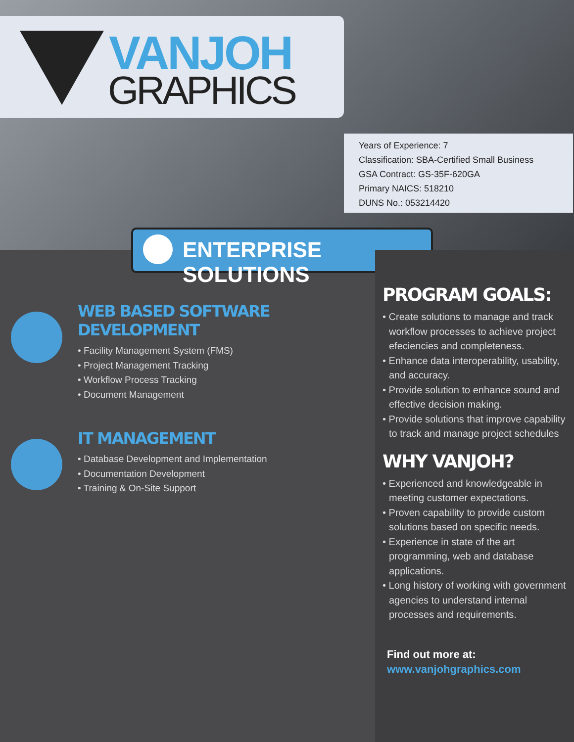VANJOH
GRAPHICS
Years of Experience: 7
Classification: SBA-Certified Small Business
GSA Contract: GS-35F-620GA
Primary NAICS: 518210
DUNS No.: 053214420
ENTERPRISE SOLUTIONS
WEB BASED SOFTWARE DEVELOPMENT
• Facility Management System (FMS)
• Project Management Tracking
• Workflow Process Tracking
• Document Management
IT MANAGEMENT
• Database Development and Implementation
• Documentation Development
• Training & On-Site Support
PROGRAM GOALS:
• Create solutions to manage and track workflow processes to achieve project efeciencies and completeness.
• Enhance data interoperability, usability, and accuracy.
• Provide solution to enhance sound and effective decision making.
• Provide solutions that improve capability to track and manage project schedules
WHY VANJOH?
• Experienced and knowledgeable in meeting customer expectations.
• Proven capability to provide custom solutions based on specific needs.
• Experience in state of the art programming, web and database applications.
• Long history of working with government agencies to understand internal processes and requirements.
Find out more at:
www.vanjohgraphics.com